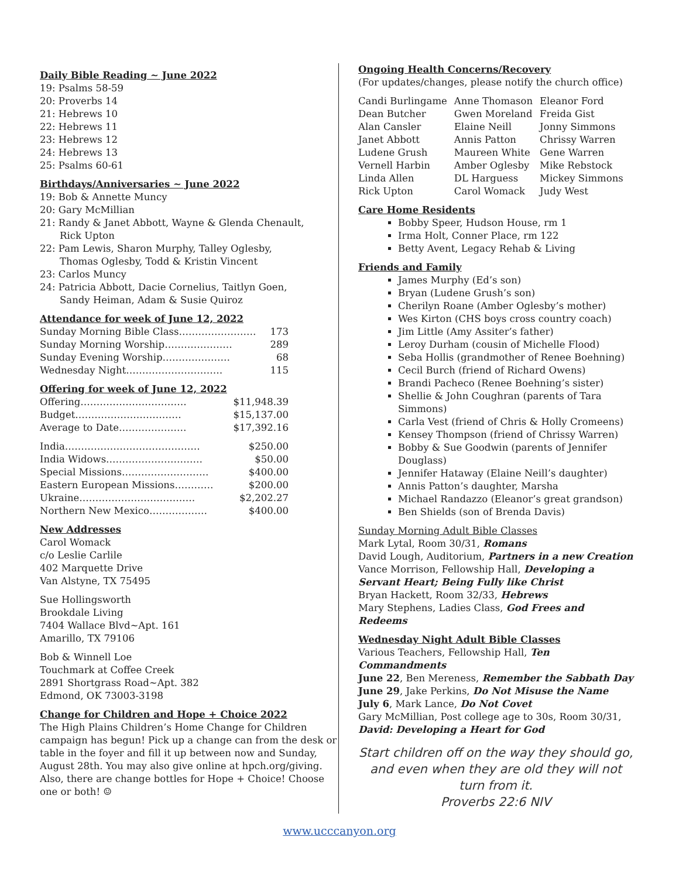Daily Bible Reading ~ June 2022
19: Psalms 58-59
20: Proverbs 14
21: Hebrews 10
22: Hebrews 11
23: Hebrews 12
24: Hebrews 13
25: Psalms 60-61
Birthdays/Anniversaries ~ June 2022
19: Bob & Annette Muncy
20: Gary McMillian
21: Randy & Janet Abbott, Wayne & Glenda Chenault,
Rick Upton
22: Pam Lewis, Sharon Murphy, Talley Oglesby,
Thomas Oglesby, Todd & Kristin Vincent
23: Carlos Muncy
24: Patricia Abbott, Dacie Cornelius, Taitlyn Goen,
Sandy Heiman, Adam & Susie Quiroz
Attendance for week of June 12, 2022
Sunday Morning Bible Class…………………… 173
Sunday Morning Worship………………… 289
Sunday Evening Worship………………… 68
Wednesday Night………………………… 115
Offering for week of June 12, 2022
Offering…………………………… $11,948.39
Budget…………………………… $15,137.00
Average to Date………………… $17,392.16
India…………………………………… $250.00
India Widows………………………… $50.00
Special Missions……………………… $400.00
Eastern European Missions………… $200.00
Ukraine……………………………… $2,202.27
Northern New Mexico……………… $400.00
New Addresses
Carol Womack
c/o Leslie Carlile
402 Marquette Drive
Van Alstyne, TX 75495
Sue Hollingsworth
Brookdale Living
7404 Wallace Blvd~Apt. 161
Amarillo, TX 79106
Bob & Winnell Loe
Touchmark at Coffee Creek
2891 Shortgrass Road~Apt. 382
Edmond, OK 73003-3198
Change for Children and Hope + Choice 2022
The High Plains Children’s Home Change for Children campaign has begun! Pick up a change can from the desk or table in the foyer and fill it up between now and Sunday, August 28th. You may also give online at hpch.org/giving. Also, there are change bottles for Hope + Choice! Choose one or both! ☺
Ongoing Health Concerns/Recovery
(For updates/changes, please notify the church office)
| Candi Burlingame | Anne Thomason | Eleanor Ford |
| Dean Butcher | Gwen Moreland | Freida Gist |
| Alan Cansler | Elaine Neill | Jonny Simmons |
| Janet Abbott | Annis Patton | Chrissy Warren |
| Ludene Grush | Maureen White | Gene Warren |
| Vernell Harbin | Amber Oglesby | Mike Rebstock |
| Linda Allen | DL Harguess | Mickey Simmons |
| Rick Upton | Carol Womack | Judy West |
Care Home Residents
Bobby Speer, Hudson House, rm 1
Irma Holt, Conner Place, rm 122
Betty Avent, Legacy Rehab & Living
Friends and Family
James Murphy (Ed’s son)
Bryan (Ludene Grush’s son)
Cherilyn Roane (Amber Oglesby’s mother)
Wes Kirton (CHS boys cross country coach)
Jim Little (Amy Assiter’s father)
Leroy Durham (cousin of Michelle Flood)
Seba Hollis (grandmother of Renee Boehning)
Cecil Burch (friend of Richard Owens)
Brandi Pacheco (Renee Boehning’s sister)
Shellie & John Coughran (parents of Tara Simmons)
Carla Vest (friend of Chris & Holly Cromeens)
Kensey Thompson (friend of Chrissy Warren)
Bobby & Sue Goodwin (parents of Jennifer Douglass)
Jennifer Hataway (Elaine Neill’s daughter)
Annis Patton’s daughter, Marsha
Michael Randazzo (Eleanor’s great grandson)
Ben Shields (son of Brenda Davis)
Sunday Morning Adult Bible Classes
Mark Lytal, Room 30/31, Romans
David Lough, Auditorium, Partners in a new Creation
Vance Morrison, Fellowship Hall, Developing a Servant Heart; Being Fully like Christ
Bryan Hackett, Room 32/33, Hebrews
Mary Stephens, Ladies Class, God Frees and Redeems
Wednesday Night Adult Bible Classes
Various Teachers, Fellowship Hall, Ten Commandments
June 22, Ben Mereness, Remember the Sabbath Day
June 29, Jake Perkins, Do Not Misuse the Name
July 6, Mark Lance, Do Not Covet
Gary McMillian, Post college age to 30s, Room 30/31, David: Developing a Heart for God
Start children off on the way they should go, and even when they are old they will not turn from it.
Proverbs 22:6 NIV
www.ucccanyon.org